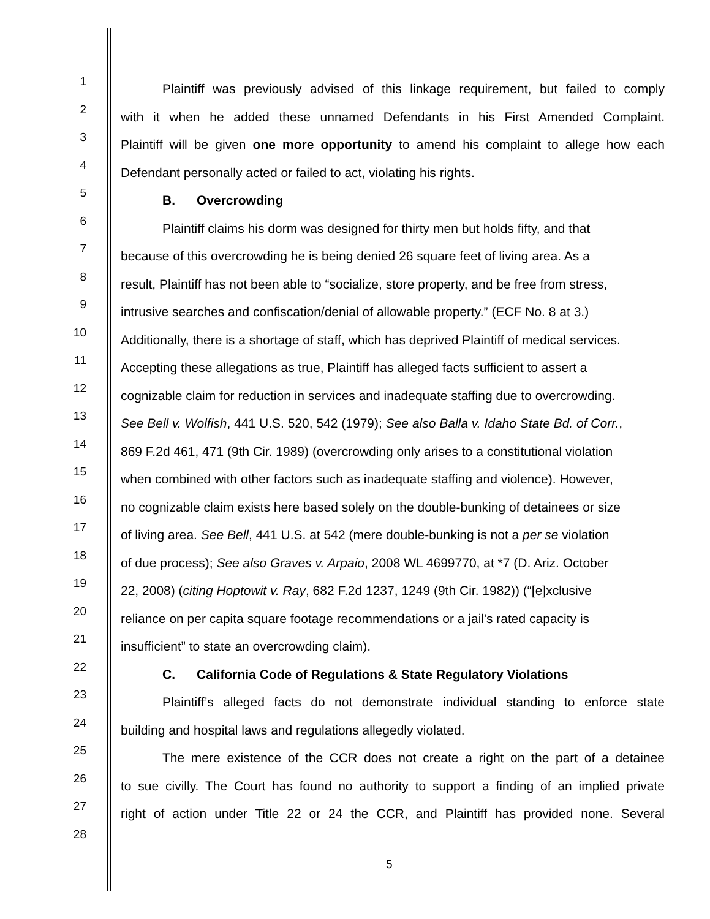1
Plaintiff was previously advised of this linkage requirement, but failed to comply
2
with it when he added these unnamed Defendants in his First Amended Complaint.
3
Plaintiff will be given one more opportunity to amend his complaint to allege how each
4
Defendant personally acted or failed to act, violating his rights.
5
B. Overcrowding
6
Plaintiff claims his dorm was designed for thirty men but holds fifty, and that
7
because of this overcrowding he is being denied 26 square feet of living area. As a
8
result, Plaintiff has not been able to “socialize, store property, and be free from stress,
9
intrusive searches and confiscation/denial of allowable property.” (ECF No. 8 at 3.)
10
Additionally, there is a shortage of staff, which has deprived Plaintiff of medical services.
11
Accepting these allegations as true, Plaintiff has alleged facts sufficient to assert a
12
cognizable claim for reduction in services and inadequate staffing due to overcrowding.
13
See Bell v. Wolfish, 441 U.S. 520, 542 (1979); See also Balla v. Idaho State Bd. of Corr.,
14
869 F.2d 461, 471 (9th Cir. 1989) (overcrowding only arises to a constitutional violation
15
when combined with other factors such as inadequate staffing and violence). However,
16
no cognizable claim exists here based solely on the double-bunking of detainees or size
17
of living area. See Bell, 441 U.S. at 542 (mere double-bunking is not a per se violation
18
of due process); See also Graves v. Arpaio, 2008 WL 4699770, at *7 (D. Ariz. October
19
22, 2008) (citing Hoptowit v. Ray, 682 F.2d 1237, 1249 (9th Cir. 1982)) (“[e]xclusive
20
reliance on per capita square footage recommendations or a jail's rated capacity is
21
insufficient” to state an overcrowding claim).
22
C. California Code of Regulations & State Regulatory Violations
23
Plaintiff’s alleged facts do not demonstrate individual standing to enforce state
24
building and hospital laws and regulations allegedly violated.
25
The mere existence of the CCR does not create a right on the part of a detainee
26
to sue civilly. The Court has found no authority to support a finding of an implied private
27
right of action under Title 22 or 24 the CCR, and Plaintiff has provided none. Several
28
5